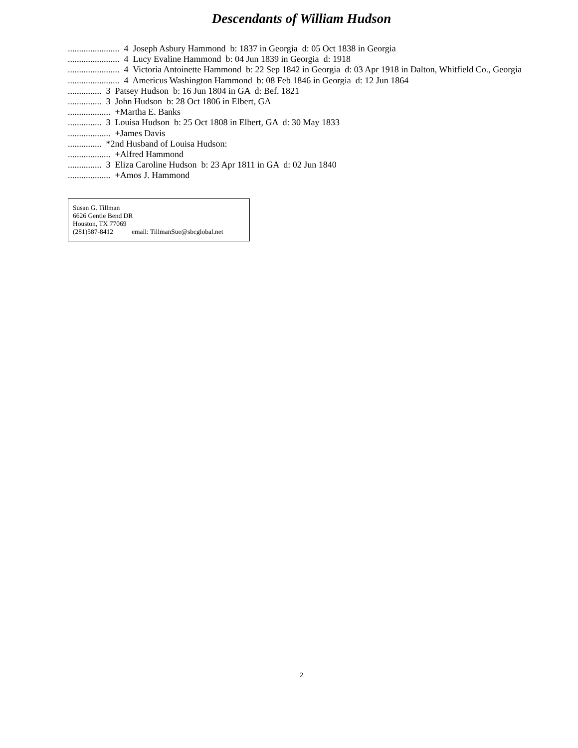Descendants of William Hudson
....................... 4 Joseph Asbury Hammond b: 1837 in Georgia d: 05 Oct 1838 in Georgia ....................... 4 Lucy Evaline Hammond b: 04 Jun 1839 in Georgia d: 1918 ....................... 4 Victoria Antoinette Hammond b: 22 Sep 1842 in Georgia d: 03 Apr 1918 in Dalton, Whitfield Co., Georgia ....................... 4 Americus Washington Hammond b: 08 Feb 1846 in Georgia d: 12 Jun 1864 ............... 3 Patsey Hudson b: 16 Jun 1804 in GA d: Bef. 1821 ............... 3 John Hudson b: 28 Oct 1806 in Elbert, GA ................... +Martha E. Banks ............... 3 Louisa Hudson b: 25 Oct 1808 in Elbert, GA d: 30 May 1833 ................... +James Davis ............... *2nd Husband of Louisa Hudson: ................... +Alfred Hammond ............... 3 Eliza Caroline Hudson b: 23 Apr 1811 in GA d: 02 Jun 1840 ................... +Amos J. Hammond
Susan G. Tillman
6626 Gentle Bend DR
Houston, TX 77069
(281)587-8412 email: TillmanSue@sbcglobal.net
2